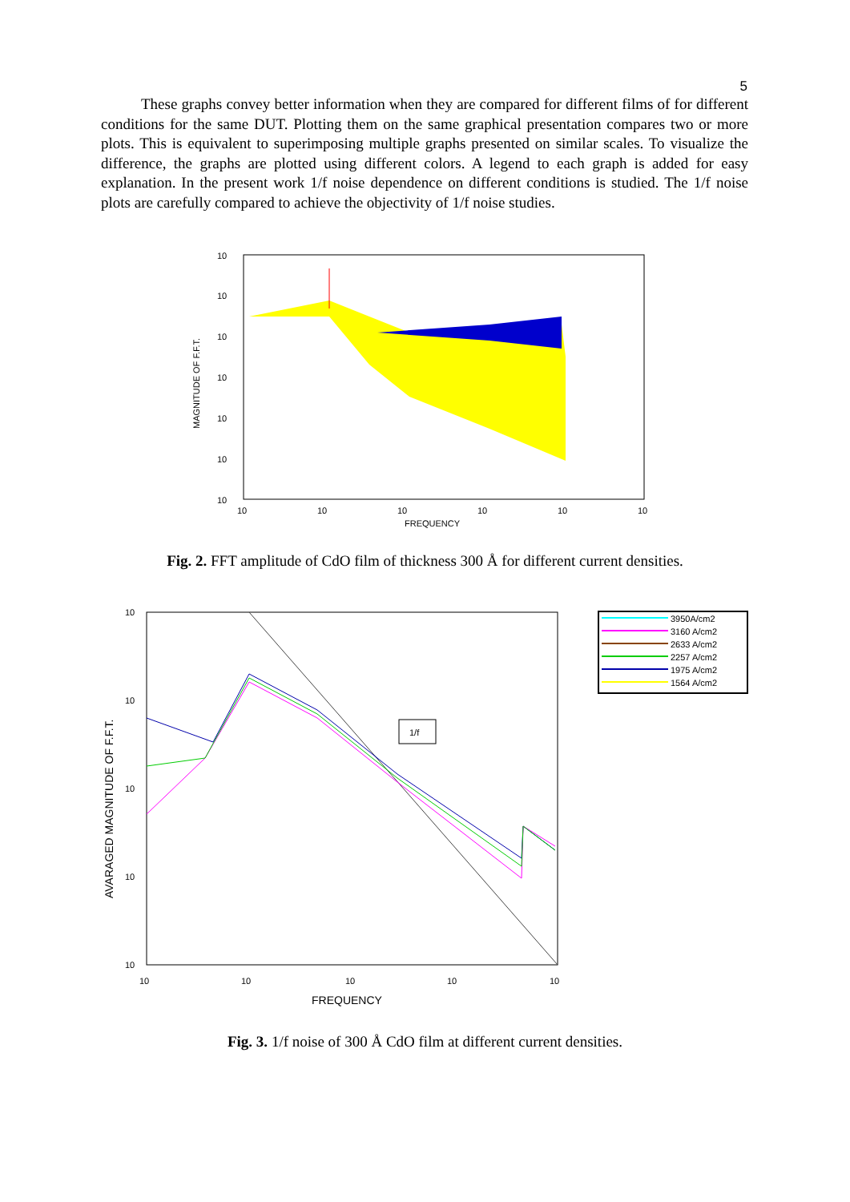5
These graphs convey better information when they are compared for different films of for different conditions for the same DUT. Plotting them on the same graphical presentation compares two or more plots. This is equivalent to superimposing multiple graphs presented on similar scales. To visualize the difference, the graphs are plotted using different colors. A legend to each graph is added for easy explanation. In the present work 1/f noise dependence on different conditions is studied. The 1/f noise plots are carefully compared to achieve the objectivity of 1/f noise studies.
10
10
10
10
10
10
10
MAGNITUDE OF F.F.T.
10
10
10
10
10
10
FREQUENCY
Fig. 2. FFT amplitude of CdO film of thickness 300 Å for different current densities.
1/f
3950A/cm2
3160 A/cm2
2633 A/cm2
2257 A/cm2
1975 A/cm2
1564 A/cm2
10
10
10
10
10
AVARAGED MAGNITUDE OF F.F.T.
10
10
10
10
10
FREQUENCY
Fig. 3. 1/f noise of 300 Å CdO film at different current densities.